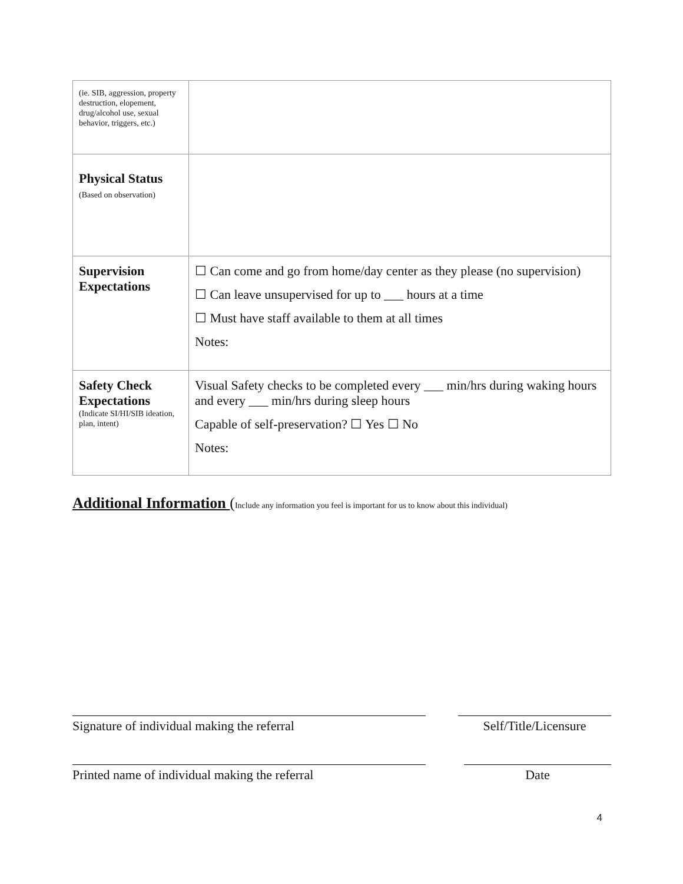| (ie. SIB, aggression, property destruction, elopement, drug/alcohol use, sexual behavior, triggers, etc.) | |
| Physical Status (Based on observation) | |
| Supervision Expectations | ☐ Can come and go from home/day center as they please (no supervision) ☐ Can leave unsupervised for up to ___ hours at a time ☐ Must have staff available to them at all times Notes: |
| Safety Check Expectations (Indicate SI/HI/SIB ideation, plan, intent) | Visual Safety checks to be completed every ___ min/hrs during waking hours and every ___ min/hrs during sleep hours Capable of self-preservation? ☐ Yes ☐ No Notes: |
Additional Information (Include any information you feel is important for us to know about this individual)
Signature of individual making the referral Self/Title/Licensure
Printed name of individual making the referral
Date
4